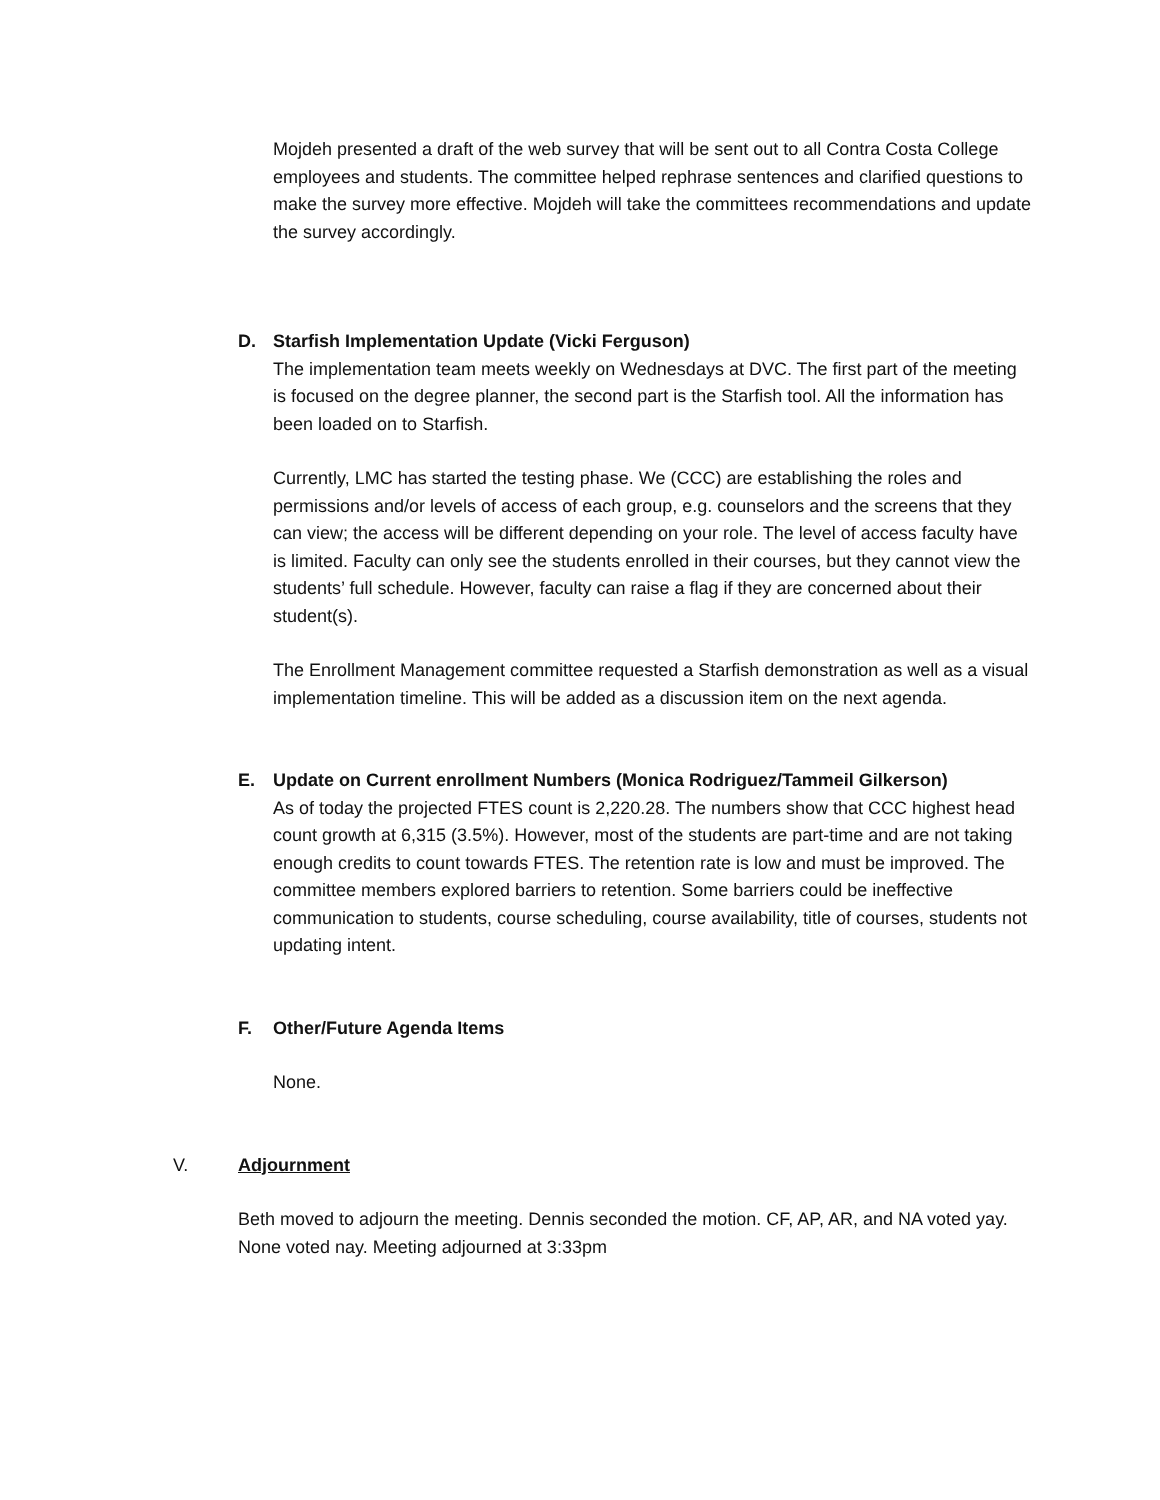Mojdeh presented a draft of the web survey that will be sent out to all Contra Costa College employees and students. The committee helped rephrase sentences and clarified questions to make the survey more effective. Mojdeh will take the committees recommendations and update the survey accordingly.
D. Starfish Implementation Update (Vicki Ferguson)
The implementation team meets weekly on Wednesdays at DVC. The first part of the meeting is focused on the degree planner, the second part is the Starfish tool. All the information has been loaded on to Starfish.
Currently, LMC has started the testing phase. We (CCC) are establishing the roles and permissions and/or levels of access of each group, e.g. counselors and the screens that they can view; the access will be different depending on your role. The level of access faculty have is limited. Faculty can only see the students enrolled in their courses, but they cannot view the students’ full schedule. However, faculty can raise a flag if they are concerned about their student(s).
The Enrollment Management committee requested a Starfish demonstration as well as a visual implementation timeline. This will be added as a discussion item on the next agenda.
E. Update on Current enrollment Numbers (Monica Rodriguez/Tammeil Gilkerson)
As of today the projected FTES count is 2,220.28. The numbers show that CCC highest head count growth at 6,315 (3.5%). However, most of the students are part-time and are not taking enough credits to count towards FTES. The retention rate is low and must be improved. The committee members explored barriers to retention. Some barriers could be ineffective communication to students, course scheduling, course availability, title of courses, students not updating intent.
F. Other/Future Agenda Items
None.
V. Adjournment
Beth moved to adjourn the meeting. Dennis seconded the motion. CF, AP, AR, and NA voted yay. None voted nay. Meeting adjourned at 3:33pm